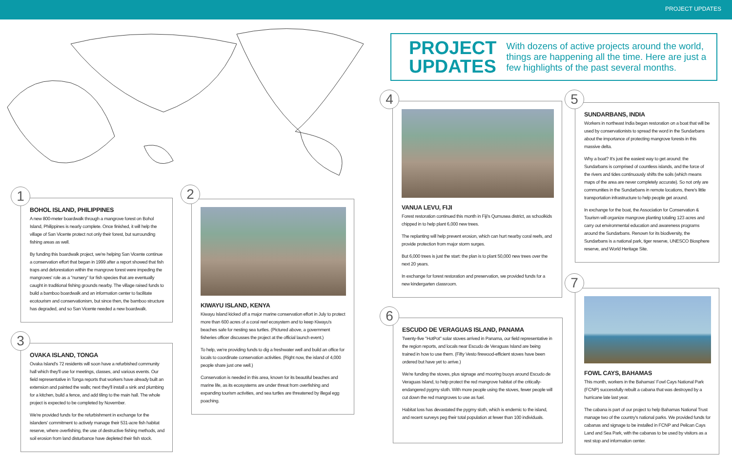PROJECT UPDATES
PROJECT
UPDATES
With dozens of active projects around the world, things are happening all the time. Here are just a few highlights of the past several months.
BOHOL ISLAND, PHILIPPINES
A new 800-meter boardwalk through a mangrove forest on Bohol Island, Philippines is nearly complete. Once finished, it will help the village of San Vicente protect not only their forest, but surrounding fishing areas as well.
By funding this boardwalk project, we're helping San Vicente continue a conservation effort that began in 1999 after a report showed that fish traps and deforestation within the mangrove forest were impeding the mangroves' role as a "nursery" for fish species that are eventually caught in traditional fishing grounds nearby. The village raised funds to build a bamboo boardwalk and an information center to facilitate ecotourism and conservationism, but since then, the bamboo structure has degraded, and so San Vicente needed a new boardwalk.
1
OVAKA ISLAND, TONGA
Ovaka Island's 72 residents will soon have a refurbished community hall which they'll use for meetings, classes, and various events. Our field representative in Tonga reports that workers have already built an extension and painted the walls; next they'll install a sink and plumbing for a kitchen, build a fence, and add tiling to the main hall. The whole project is expected to be completed by November.
We're provided funds for the refurbishment in exchange for the islanders' commitment to actively manage their 531-acre fish habitat reserve, where overfishing, the use of destructive fishing methods, and soil erosion from land disturbance have depleted their fish stock.
3
KIWAYU ISLAND, KENYA
Kiwayu Island kicked off a major marine conservation effort in July to protect more than 600 acres of a coral reef ecosystem and to keep Kiwayu's beaches safe for nesting sea turtles. (Pictured above, a government fisheries officer discusses the project at the official launch event.)
To help, we're providing funds to dig a freshwater well and build an office for locals to coordinate conservation activities. (Right now, the island of 4,000 people share just one well.)
Conservation is needed in this area, known for its beautiful beaches and marine life, as its ecosystems are under threat from overfishing and expanding tourism activities, and sea turtles are threatened by illegal egg poaching.
2
VANUA LEVU, FIJI
Forest restoration continued this month in Fiji's Qumusea district, as schoolkids chipped in to help plant 6,000 new trees.
The replanting will help prevent erosion, which can hurt nearby coral reefs, and provide protection from major storm surges.
But 6,000 trees is just the start: the plan is to plant 50,000 new trees over the next 20 years.
In exchange for forest restoration and preservation, we provided funds for a new kindergarten classroom.
4
ESCUDO DE VERAGUAS ISLAND, PANAMA
Twenty-five "HotPot" solar stoves arrived in Panama, our field representative in the region reports, and locals near Escudo de Veraguas Island are being trained in how to use them. (Fifty Vesto firewood-efficient stoves have been ordered but have yet to arrive.)
We're funding the stoves, plus signage and mooring buoys around Escudo de Veraguas Island, to help protect the red mangrove habitat of the critically-endangered pygmy sloth. With more people using the stoves, fewer people will cut down the red mangroves to use as fuel.
Habitat loss has devastated the pygmy sloth, which is endemic to the island, and recent surveys peg their total population at fewer than 100 individuals.
6
SUNDARBANS, INDIA
Workers in northeast India began restoration on a boat that will be used by conservationists to spread the word in the Sundarbans about the importance of protecting mangrove forests in this massive delta.
Why a boat? It's just the easiest way to get around: the Sundarbans is comprised of countless islands, and the force of the rivers and tides continuously shifts the soils (which means maps of the area are never completely accurate). So not only are communities in the Sundarbans in remote locations, there's little transportation infrastructure to help people get around.
In exchange for the boat, the Association for Conservation & Tourism will organize mangrove planting totaling 123 acres and carry out environmental education and awareness programs around the Sundarbans. Renown for its biodiversity, the Sundarbans is a national park, tiger reserve, UNESCO Biosphere reserve, and World Heritage Site.
5
FOWL CAYS, BAHAMAS
This month, workers in the Bahamas' Fowl Cays National Park (FCNP) successfully rebuilt a cabana that was destroyed by a hurricane late last year.
The cabana is part of our project to help Bahamas National Trust manage two of the country's national parks. We provided funds for cabanas and signage to be installed in FCNP and Pelican Cays Land and Sea Park, with the cabanas to be used by visitors as a rest stop and information center.
7